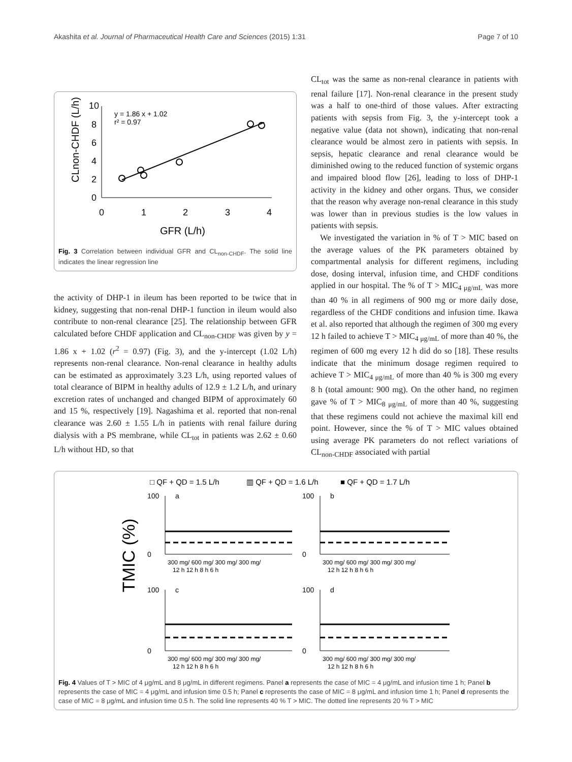Akashita et al. Journal of Pharmaceutical Health Care and Sciences (2015) 1:31 Page 7 of 10
10
8
6
4
2
0
0
1
2
3
4
GFR (L/h)
y = 1.86 x + 1.02
r² = 0.97
CLnon-CHDF (L/h)
Fig. 3 Correlation between individual GFR and CL<sub>non-CHDF</sub>. The solid line indicates the linear regression line
the activity of DHP-1 in ileum has been reported to be twice that in kidney, suggesting that non-renal DHP-1 function in ileum would also contribute to non-renal clearance [25]. The relationship between GFR calculated before CHDF application and CL<sub>non-CHDF</sub> was given by y = 1.86 x + 1.02 (r<sup>2</sup> = 0.97) (Fig. 3), and the y-intercept (1.02 L/h) represents non-renal clearance. Non-renal clearance in healthy adults can be estimated as approximately 3.23 L/h, using reported values of total clearance of BIPM in healthy adults of 12.9 ± 1.2 L/h, and urinary excretion rates of unchanged and changed BIPM of approximately 60 and 15 %, respectively [19]. Nagashima et al. reported that non-renal clearance was 2.60 ± 1.55 L/h in patients with renal failure during dialysis with a PS membrane, while CL<sub>tot</sub> in patients was 2.62 ± 0.60 L/h without HD, so that
CL<sub>tot</sub> was the same as non-renal clearance in patients with renal failure [17]. Non-renal clearance in the present study was a half to one-third of those values. After extracting patients with sepsis from Fig. 3, the y-intercept took a negative value (data not shown), indicating that non-renal clearance would be almost zero in patients with sepsis. In sepsis, hepatic clearance and renal clearance would be diminished owing to the reduced function of systemic organs and impaired blood flow [26], leading to loss of DHP-1 activity in the kidney and other organs. Thus, we consider that the reason why average non-renal clearance in this study was lower than in previous studies is the low values in patients with sepsis.
We investigated the variation in % of T > MIC based on the average values of the PK parameters obtained by compartmental analysis for different regimens, including dose, dosing interval, infusion time, and CHDF conditions applied in our hospital. The % of T > MIC<sub>4 μg/mL</sub> was more than 40 % in all regimens of 900 mg or more daily dose, regardless of the CHDF conditions and infusion time. Ikawa et al. also reported that although the regimen of 300 mg every 12 h failed to achieve T > MIC<sub>4 μg/mL</sub> of more than 40 %, the regimen of 600 mg every 12 h did do so [18]. These results indicate that the minimum dosage regimen required to achieve T > MIC<sub>4 μg/mL</sub> of more than 40 % is 300 mg every 8 h (total amount: 900 mg). On the other hand, no regimen gave % of T > MIC<sub>8 μg/mL</sub> of more than 40 %, suggesting that these regimens could not achieve the maximal kill end point. However, since the % of T > MIC values obtained using average PK parameters do not reflect variations of CL<sub>non-CHDF</sub> associated with partial
□ QF + QD = 1.5 L/h
▥ QF + QD = 1.6 L/h
■ QF + QD = 1.7 L/h
TMIC (%)
a
b
c
d
100
0
100
0
100
0
100
0
300 mg/ 600 mg/ 300 mg/ 300 mg/
12 h 12 h 8 h 6 h
300 mg/ 600 mg/ 300 mg/ 300 mg/
12 h 12 h 8 h 6 h
300 mg/ 600 mg/ 300 mg/ 300 mg/
12 h 12 h 8 h 6 h
300 mg/ 600 mg/ 300 mg/ 300 mg/
12 h 12 h 8 h 6 h
Fig. 4 Values of T > MIC of 4 μg/mL and 8 μg/mL in different regimens. Panel a represents the case of MIC = 4 μg/mL and infusion time 1 h; Panel b represents the case of MIC = 4 μg/mL and infusion time 0.5 h; Panel c represents the case of MIC = 8 μg/mL and infusion time 1 h; Panel d represents the case of MIC = 8 μg/mL and infusion time 0.5 h. The solid line represents 40 % T > MIC. The dotted line represents 20 % T > MIC